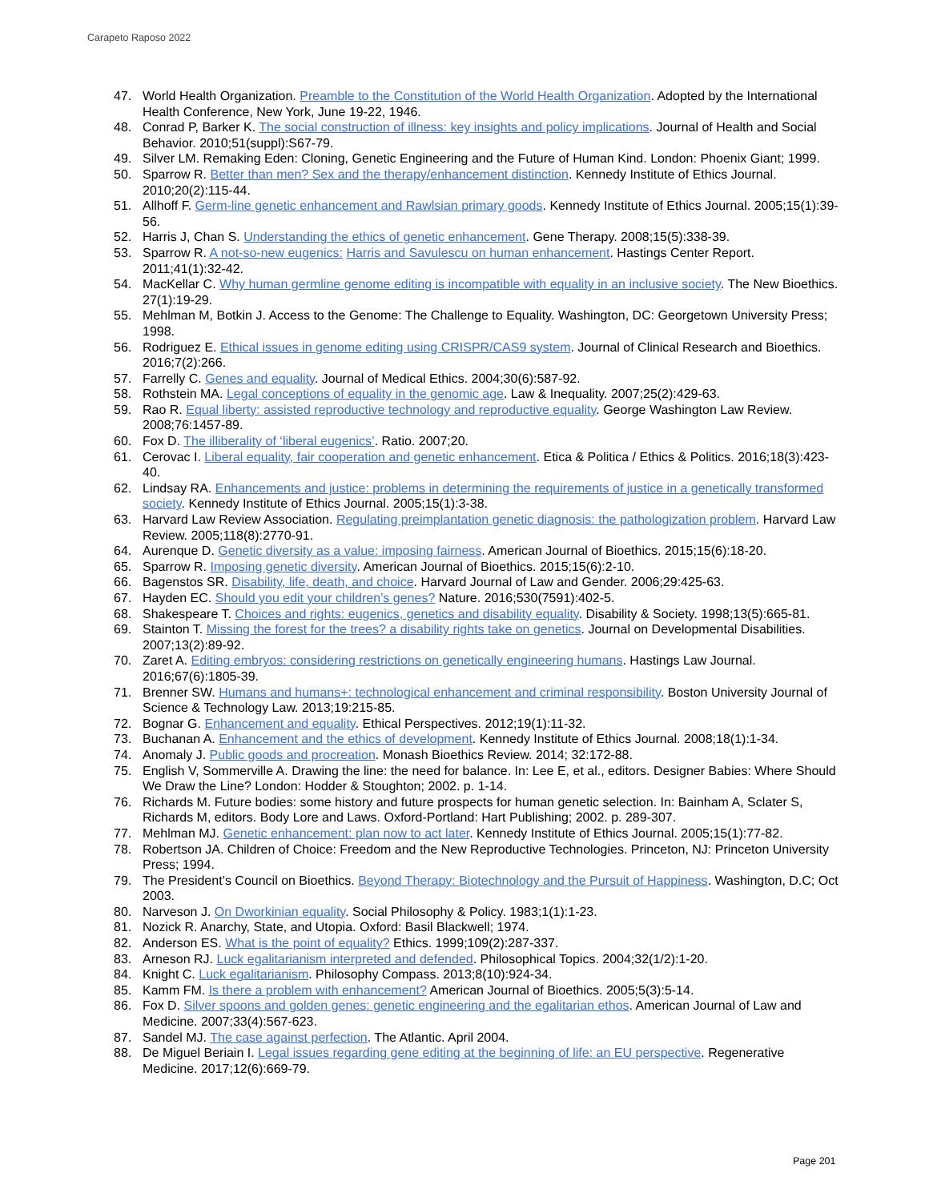Carapeto Raposo 2022
47. World Health Organization. Preamble to the Constitution of the World Health Organization. Adopted by the International Health Conference, New York, June 19-22, 1946.
48. Conrad P, Barker K. The social construction of illness: key insights and policy implications. Journal of Health and Social Behavior. 2010;51(suppl):S67-79.
49. Silver LM. Remaking Eden: Cloning, Genetic Engineering and the Future of Human Kind. London: Phoenix Giant; 1999.
50. Sparrow R. Better than men? Sex and the therapy/enhancement distinction. Kennedy Institute of Ethics Journal. 2010;20(2):115-44.
51. Allhoff F. Germ-line genetic enhancement and Rawlsian primary goods. Kennedy Institute of Ethics Journal. 2005;15(1):39-56.
52. Harris J, Chan S. Understanding the ethics of genetic enhancement. Gene Therapy. 2008;15(5):338-39.
53. Sparrow R. A not-so-new eugenics: Harris and Savulescu on human enhancement. Hastings Center Report. 2011;41(1):32-42.
54. MacKellar C. Why human germline genome editing is incompatible with equality in an inclusive society. The New Bioethics. 27(1):19-29.
55. Mehlman M, Botkin J. Access to the Genome: The Challenge to Equality. Washington, DC: Georgetown University Press; 1998.
56. Rodriguez E. Ethical issues in genome editing using CRISPR/CAS9 system. Journal of Clinical Research and Bioethics. 2016;7(2):266.
57. Farrelly C. Genes and equality. Journal of Medical Ethics. 2004;30(6):587-92.
58. Rothstein MA. Legal conceptions of equality in the genomic age. Law & Inequality. 2007;25(2):429-63.
59. Rao R. Equal liberty: assisted reproductive technology and reproductive equality. George Washington Law Review. 2008;76:1457-89.
60. Fox D. The illiberality of ‘liberal eugenics’. Ratio. 2007;20.
61. Cerovac I. Liberal equality, fair cooperation and genetic enhancement. Etica & Politica / Ethics & Politics. 2016;18(3):423-40.
62. Lindsay RA. Enhancements and justice: problems in determining the requirements of justice in a genetically transformed society. Kennedy Institute of Ethics Journal. 2005;15(1):3-38.
63. Harvard Law Review Association. Regulating preimplantation genetic diagnosis: the pathologization problem. Harvard Law Review. 2005;118(8):2770-91.
64. Aurenque D. Genetic diversity as a value: imposing fairness. American Journal of Bioethics. 2015;15(6):18-20.
65. Sparrow R. Imposing genetic diversity. American Journal of Bioethics. 2015;15(6):2-10.
66. Bagenstos SR. Disability, life, death, and choice. Harvard Journal of Law and Gender. 2006;29:425-63.
67. Hayden EC. Should you edit your children’s genes? Nature. 2016;530(7591):402-5.
68. Shakespeare T. Choices and rights: eugenics, genetics and disability equality. Disability & Society. 1998;13(5):665-81.
69. Stainton T. Missing the forest for the trees? a disability rights take on genetics. Journal on Developmental Disabilities. 2007;13(2):89-92.
70. Zaret A. Editing embryos: considering restrictions on genetically engineering humans. Hastings Law Journal. 2016;67(6):1805-39.
71. Brenner SW. Humans and humans+: technological enhancement and criminal responsibility. Boston University Journal of Science & Technology Law. 2013;19:215-85.
72. Bognar G. Enhancement and equality. Ethical Perspectives. 2012;19(1):11-32.
73. Buchanan A. Enhancement and the ethics of development. Kennedy Institute of Ethics Journal. 2008;18(1):1-34.
74. Anomaly J. Public goods and procreation. Monash Bioethics Review. 2014; 32:172-88.
75. English V, Sommerville A. Drawing the line: the need for balance. In: Lee E, et al., editors. Designer Babies: Where Should We Draw the Line? London: Hodder & Stoughton; 2002. p. 1-14.
76. Richards M. Future bodies: some history and future prospects for human genetic selection. In: Bainham A, Sclater S, Richards M, editors. Body Lore and Laws. Oxford-Portland: Hart Publishing; 2002. p. 289-307.
77. Mehlman MJ. Genetic enhancement: plan now to act later. Kennedy Institute of Ethics Journal. 2005;15(1):77-82.
78. Robertson JA. Children of Choice: Freedom and the New Reproductive Technologies. Princeton, NJ: Princeton University Press; 1994.
79. The President’s Council on Bioethics. Beyond Therapy: Biotechnology and the Pursuit of Happiness. Washington, D.C; Oct 2003.
80. Narveson J. On Dworkinian equality. Social Philosophy & Policy. 1983;1(1):1-23.
81. Nozick R. Anarchy, State, and Utopia. Oxford: Basil Blackwell; 1974.
82. Anderson ES. What is the point of equality? Ethics. 1999;109(2):287-337.
83. Arneson RJ. Luck egalitarianism interpreted and defended. Philosophical Topics. 2004;32(1/2):1-20.
84. Knight C. Luck egalitarianism. Philosophy Compass. 2013;8(10):924-34.
85. Kamm FM. Is there a problem with enhancement? American Journal of Bioethics. 2005;5(3):5-14.
86. Fox D. Silver spoons and golden genes: genetic engineering and the egalitarian ethos. American Journal of Law and Medicine. 2007;33(4):567-623.
87. Sandel MJ. The case against perfection. The Atlantic. April 2004.
88. De Miguel Beriain I. Legal issues regarding gene editing at the beginning of life: an EU perspective. Regenerative Medicine. 2017;12(6):669-79.
Page 201